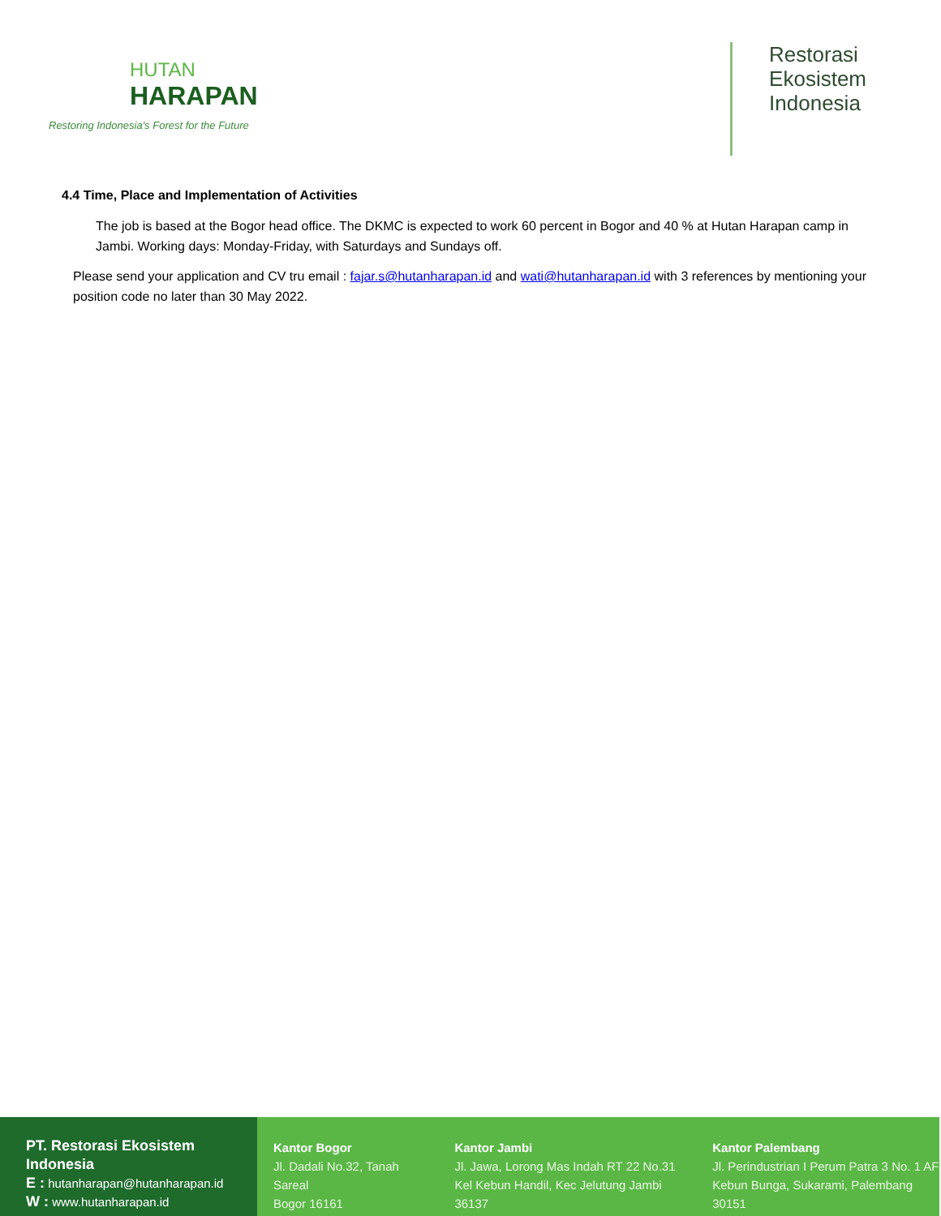HUTAN
HARAPAN
Restoring Indonesia's Forest for the Future
Restorasi
Ekosistem
Indonesia
4.4 Time, Place and Implementation of Activities
The job is based at the Bogor head office. The DKMC is expected to work 60 percent in Bogor and 40 % at Hutan Harapan camp in Jambi. Working days: Monday-Friday, with Saturdays and Sundays off.
Please send your application and CV tru email : fajar.s@hutanharapan.id and wati@hutanharapan.id with 3 references by mentioning your position code no later than 30 May 2022.
PT. Restorasi Ekosistem Indonesia
E : hutanharapan@hutanharapan.id
W : www.hutanharapan.id
Kantor Bogor
Jl. Dadali No.32, Tanah Sareal
Bogor 16161
Kantor Jambi
Jl. Jawa, Lorong Mas Indah RT 22 No.31
Kel Kebun Handil, Kec Jelutung Jambi 36137
Kantor Palembang
Jl. Perindustrian I Perum Patra 3 No. 1 AF
Kebun Bunga, Sukarami, Palembang 30151